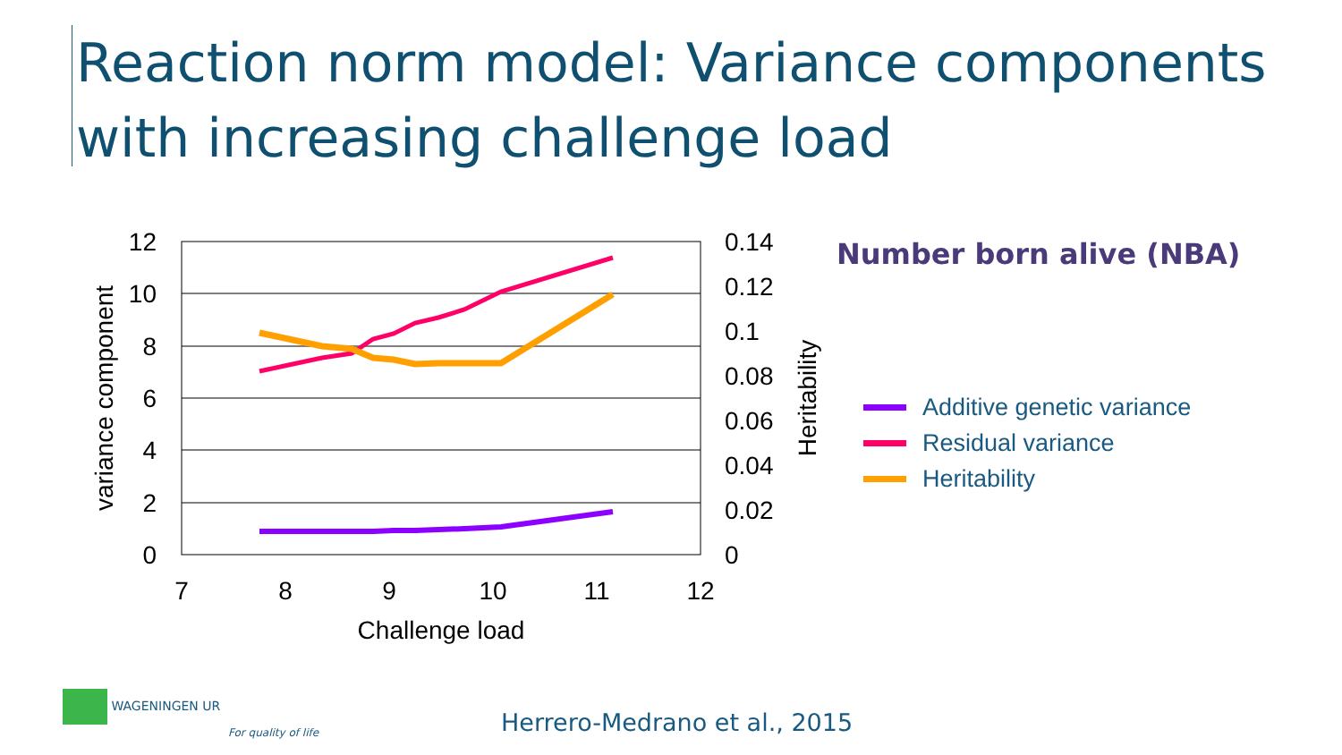Reaction norm model: Variance components with increasing challenge load
12
10
8
6
4
2
0
0.14
0.12
0.1
0.08
0.06
0.04
0.02
0
7
8
9
10
11
12
Challenge load
variance component
Heritability
Number born alive (NBA)
Additive genetic variance
Residual variance
Heritability
WAGENINGEN UR
For quality of life
Herrero-Medrano et al., 2015